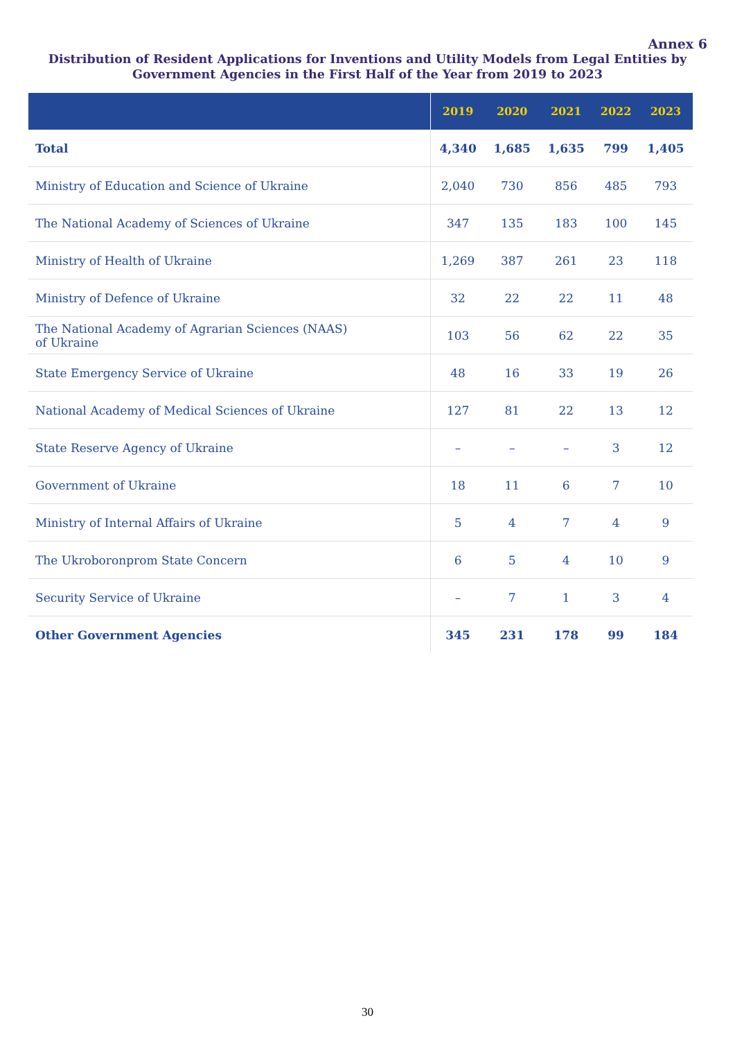Annex 6
Distribution of Resident Applications for Inventions and Utility Models from Legal Entities by Government Agencies in the First Half of the Year from 2019 to 2023
| | 2019 | 2020 | 2021 | 2022 | 2023 |
| --- | --- | --- | --- | --- | --- |
| Total | 4,340 | 1,685 | 1,635 | 799 | 1,405 |
| Ministry of Education and Science of Ukraine | 2,040 | 730 | 856 | 485 | 793 |
| The National Academy of Sciences of Ukraine | 347 | 135 | 183 | 100 | 145 |
| Ministry of Health of Ukraine | 1,269 | 387 | 261 | 23 | 118 |
| Ministry of Defence of Ukraine | 32 | 22 | 22 | 11 | 48 |
| The National Academy of Agrarian Sciences (NAAS) of Ukraine | 103 | 56 | 62 | 22 | 35 |
| State Emergency Service of Ukraine | 48 | 16 | 33 | 19 | 26 |
| National Academy of Medical Sciences of Ukraine | 127 | 81 | 22 | 13 | 12 |
| State Reserve Agency of Ukraine | – | – | – | 3 | 12 |
| Government of Ukraine | 18 | 11 | 6 | 7 | 10 |
| Ministry of Internal Affairs of Ukraine | 5 | 4 | 7 | 4 | 9 |
| The Ukroboronprom State Concern | 6 | 5 | 4 | 10 | 9 |
| Security Service of Ukraine | – | 7 | 1 | 3 | 4 |
| Other Government Agencies | 345 | 231 | 178 | 99 | 184 |
30